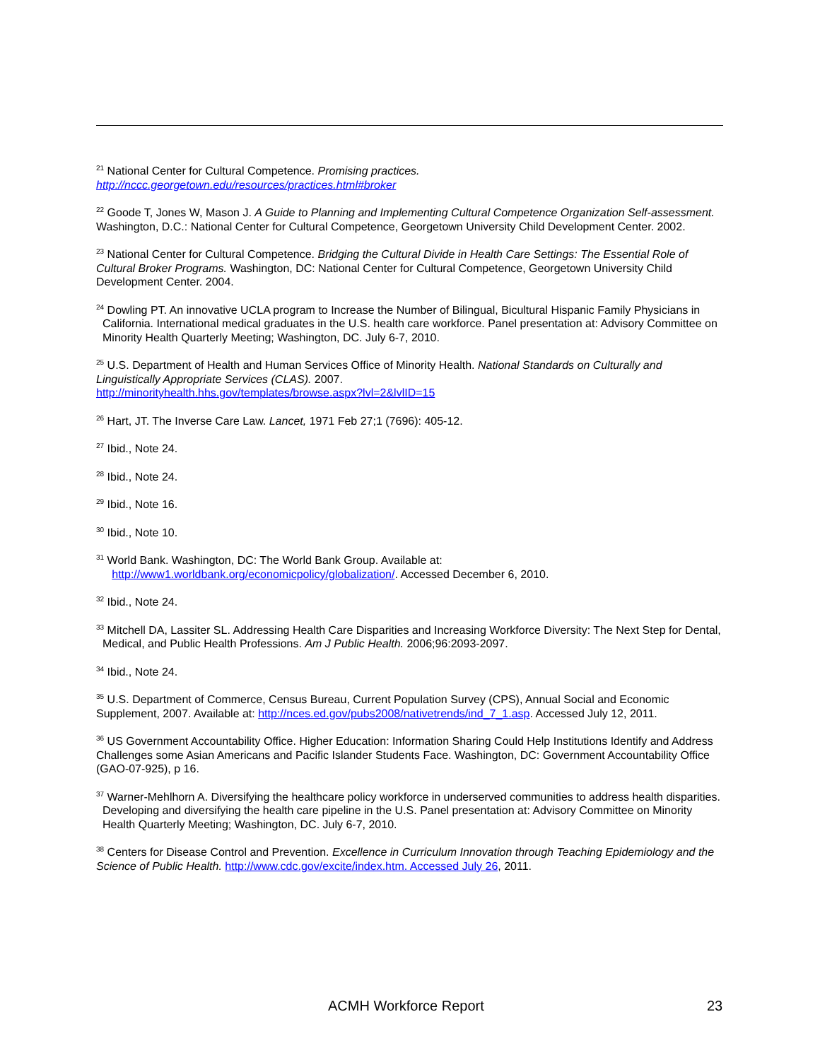<sup>21</sup> National Center for Cultural Competence. Promising practices.
http://nccc.georgetown.edu/resources/practices.html#broker
<sup>22</sup> Goode T, Jones W, Mason J. A Guide to Planning and Implementing Cultural Competence Organization Self-assessment. Washington, D.C.: National Center for Cultural Competence, Georgetown University Child Development Center. 2002.
<sup>23</sup> National Center for Cultural Competence. Bridging the Cultural Divide in Health Care Settings: The Essential Role of Cultural Broker Programs. Washington, DC: National Center for Cultural Competence, Georgetown University Child Development Center. 2004.
<sup>24</sup> Dowling PT. An innovative UCLA program to Increase the Number of Bilingual, Bicultural Hispanic Family Physicians in California. International medical graduates in the U.S. health care workforce. Panel presentation at: Advisory Committee on Minority Health Quarterly Meeting; Washington, DC. July 6-7, 2010.
<sup>25</sup> U.S. Department of Health and Human Services Office of Minority Health. National Standards on Culturally and Linguistically Appropriate Services (CLAS). 2007.
http://minorityhealth.hhs.gov/templates/browse.aspx?lvl=2&lvlID=15
<sup>26</sup> Hart, JT. The Inverse Care Law. Lancet, 1971 Feb 27;1 (7696): 405-12.
<sup>27</sup> Ibid., Note 24.
<sup>28</sup> Ibid., Note 24.
<sup>29</sup> Ibid., Note 16.
<sup>30</sup> Ibid., Note 10.
<sup>31</sup> World Bank. Washington, DC: The World Bank Group. Available at:
http://www1.worldbank.org/economicpolicy/globalization/. Accessed December 6, 2010.
<sup>32</sup> Ibid., Note 24.
<sup>33</sup> Mitchell DA, Lassiter SL. Addressing Health Care Disparities and Increasing Workforce Diversity: The Next Step for Dental, Medical, and Public Health Professions. Am J Public Health. 2006;96:2093-2097.
<sup>34</sup> Ibid., Note 24.
<sup>35</sup> U.S. Department of Commerce, Census Bureau, Current Population Survey (CPS), Annual Social and Economic Supplement, 2007. Available at: http://nces.ed.gov/pubs2008/nativetrends/ind_7_1.asp. Accessed July 12, 2011.
<sup>36</sup> US Government Accountability Office. Higher Education: Information Sharing Could Help Institutions Identify and Address Challenges some Asian Americans and Pacific Islander Students Face. Washington, DC: Government Accountability Office (GAO-07-925), p 16.
<sup>37</sup> Warner-Mehlhorn A. Diversifying the healthcare policy workforce in underserved communities to address health disparities. Developing and diversifying the health care pipeline in the U.S. Panel presentation at: Advisory Committee on Minority Health Quarterly Meeting; Washington, DC. July 6-7, 2010.
<sup>38</sup> Centers for Disease Control and Prevention. Excellence in Curriculum Innovation through Teaching Epidemiology and the Science of Public Health. http://www.cdc.gov/excite/index.htm. Accessed July 26, 2011.
ACMH Workforce Report 23